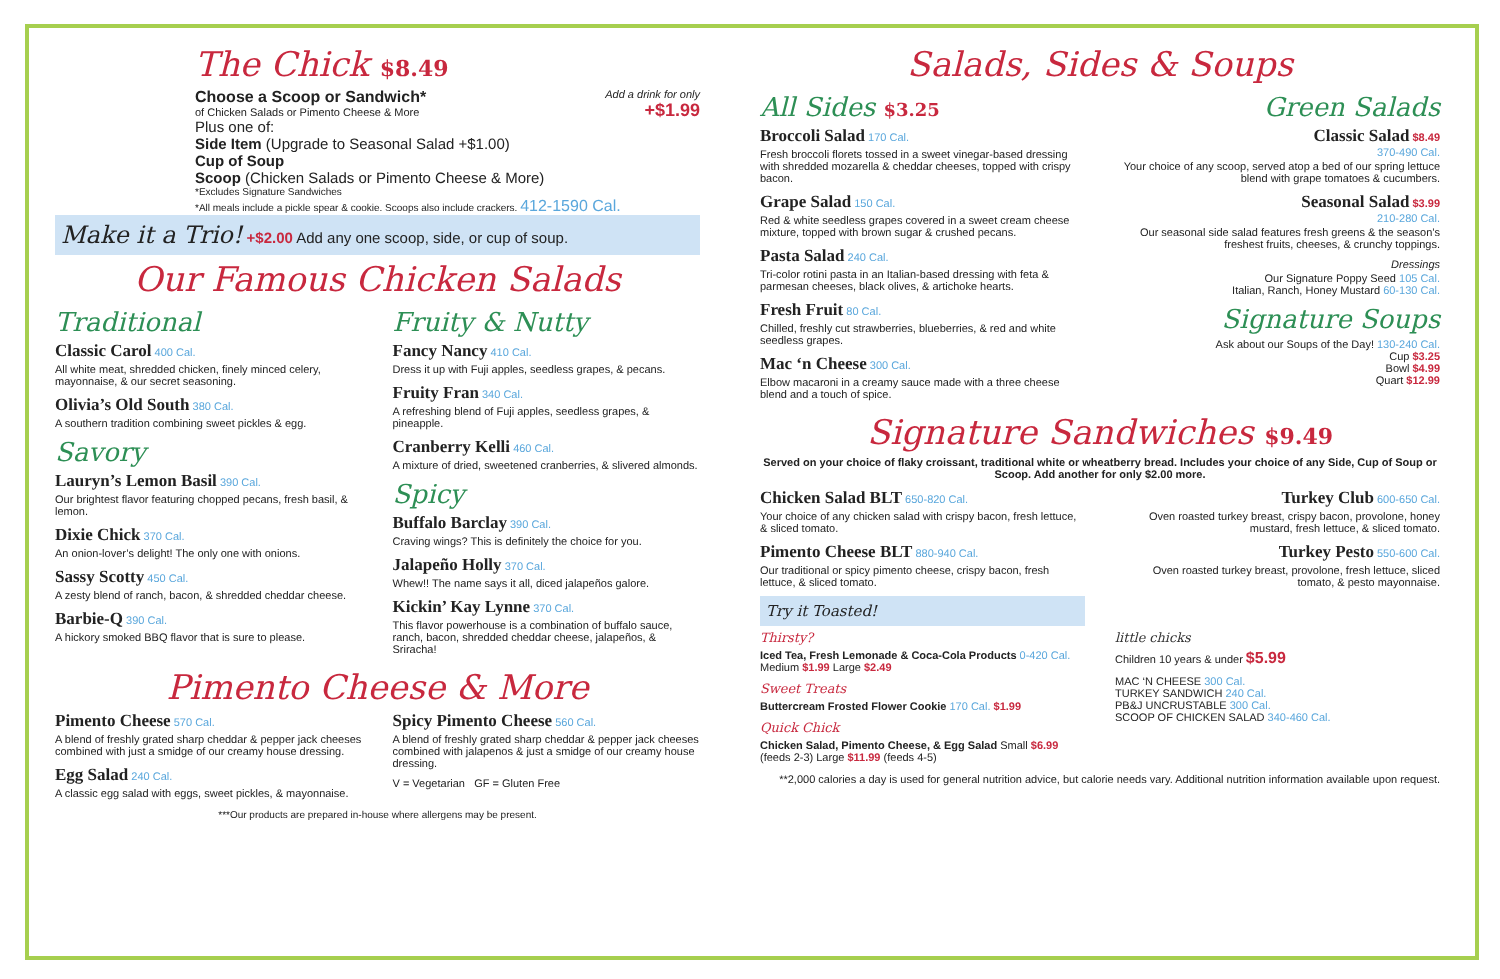The Chick $8.49
Add a drink for only
+$1.99
Choose a Scoop or Sandwich*
of Chicken Salads or Pimento Cheese & More
Plus one of:
Side Item (Upgrade to Seasonal Salad +$1.00)
Cup of Soup
Scoop (Chicken Salads or Pimento Cheese & More)
*Excludes Signature Sandwiches
*All meals include a pickle spear & cookie. Scoops also include crackers. 412-1590 Cal.
Make it a Trio! +$2.00 Add any one scoop, side, or cup of soup.
Our Famous Chicken Salads
Traditional
Classic Carol 400 Cal.
All white meat, shredded chicken, finely minced celery, mayonnaise, & our secret seasoning.
Olivia’s Old South 380 Cal.
A southern tradition combining sweet pickles & egg.
Savory
Lauryn’s Lemon Basil 390 Cal.
Our brightest flavor featuring chopped pecans, fresh basil, & lemon.
Dixie Chick 370 Cal.
An onion-lover’s delight! The only one with onions.
Sassy Scotty 450 Cal.
A zesty blend of ranch, bacon, & shredded cheddar cheese.
Barbie-Q 390 Cal.
A hickory smoked BBQ flavor that is sure to please.
Fruity & Nutty
Fancy Nancy 410 Cal.
Dress it up with Fuji apples, seedless grapes, & pecans.
Fruity Fran 340 Cal.
A refreshing blend of Fuji apples, seedless grapes, & pineapple.
Cranberry Kelli 460 Cal.
A mixture of dried, sweetened cranberries, & slivered almonds.
Spicy
Buffalo Barclay 390 Cal.
Craving wings? This is definitely the choice for you.
Jalapeño Holly 370 Cal.
Whew!! The name says it all, diced jalapeños galore.
Kickin’ Kay Lynne 370 Cal.
This flavor powerhouse is a combination of buffalo sauce, ranch, bacon, shredded cheddar cheese, jalapeños, & Sriracha!
Pimento Cheese & More
Pimento Cheese 570 Cal.
A blend of freshly grated sharp cheddar & pepper jack cheeses combined with just a smidge of our creamy house dressing.
Egg Salad 240 Cal.
A classic egg salad with eggs, sweet pickles, & mayonnaise.
Spicy Pimento Cheese 560 Cal.
A blend of freshly grated sharp cheddar & pepper jack cheeses combined with jalapenos & just a smidge of our creamy house dressing.
V = Vegetarian GF = Gluten Free
***Our products are prepared in-house where allergens may be present.
Salads, Sides & Soups
All Sides $3.25
Broccoli Salad 170 Cal.
Fresh broccoli florets tossed in a sweet vinegar-based dressing with shredded mozarella & cheddar cheeses, topped with crispy bacon.
Grape Salad 150 Cal.
Red & white seedless grapes covered in a sweet cream cheese mixture, topped with brown sugar & crushed pecans.
Pasta Salad 240 Cal.
Tri-color rotini pasta in an Italian-based dressing with feta & parmesan cheeses, black olives, & artichoke hearts.
Fresh Fruit 80 Cal.
Chilled, freshly cut strawberries, blueberries, & red and white seedless grapes.
Mac ‘n Cheese 300 Cal.
Elbow macaroni in a creamy sauce made with a three cheese blend and a touch of spice.
Green Salads
Classic Salad $8.49
370-490 Cal.
Your choice of any scoop, served atop a bed of our spring lettuce blend with grape tomatoes & cucumbers.
Seasonal Salad $3.99
210-280 Cal.
Our seasonal side salad features fresh greens & the season’s freshest fruits, cheeses, & crunchy toppings.
Dressings
Our Signature Poppy Seed 105 Cal.
Italian, Ranch, Honey Mustard 60-130 Cal.
Signature Soups
Ask about our Soups of the Day! 130-240 Cal.
Cup $3.25
Bowl $4.99
Quart $12.99
Signature Sandwiches $9.49
Served on your choice of flaky croissant, traditional white or wheatberry bread. Includes your choice of any Side, Cup of Soup or Scoop. Add another for only $2.00 more.
Chicken Salad BLT 650-820 Cal.
Your choice of any chicken salad with crispy bacon, fresh lettuce, & sliced tomato.
Pimento Cheese BLT 880-940 Cal.
Our traditional or spicy pimento cheese, crispy bacon, fresh lettuce, & sliced tomato.
Try it Toasted!
Turkey Club 600-650 Cal.
Oven roasted turkey breast, crispy bacon, provolone, honey mustard, fresh lettuce, & sliced tomato.
Turkey Pesto 550-600 Cal.
Oven roasted turkey breast, provolone, fresh lettuce, sliced tomato, & pesto mayonnaise.
Thirsty?
Iced Tea, Fresh Lemonade & Coca-Cola Products 0-420 Cal. Medium $1.99 Large $2.49
Sweet Treats
Buttercream Frosted Flower Cookie 170 Cal. $1.99
Quick Chick
Chicken Salad, Pimento Cheese, & Egg Salad Small $6.99 (feeds 2-3) Large $11.99 (feeds 4-5)
little chicks
Children 10 years & under $5.99
MAC ‘N CHEESE 300 Cal.
TURKEY SANDWICH 240 Cal.
PB&J UNCRUSTABLE 300 Cal.
SCOOP OF CHICKEN SALAD 340-460 Cal.
**2,000 calories a day is used for general nutrition advice, but calorie needs vary. Additional nutrition information available upon request.